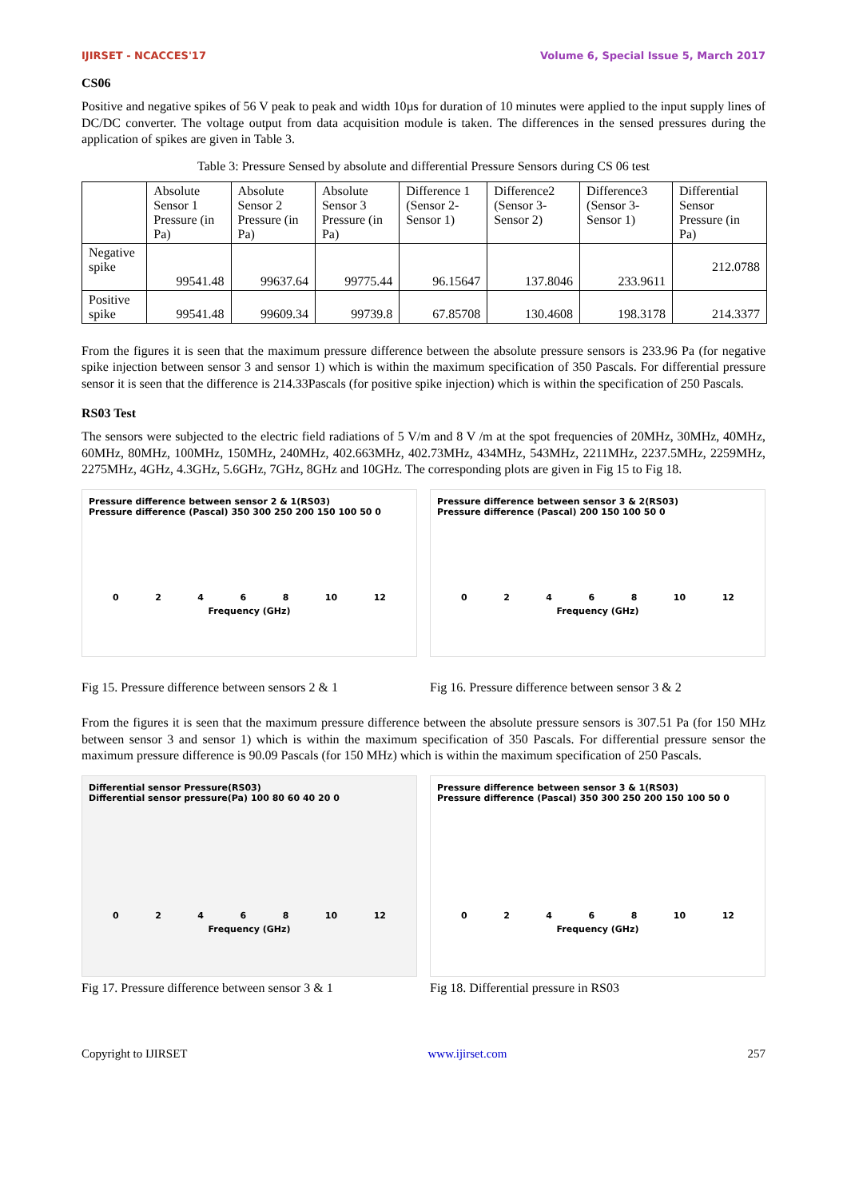IJIRSET - NCACCES'17 Volume 6, Special Issue 5, March 2017
CS06
Positive and negative spikes of 56 V peak to peak and width 10µs for duration of 10 minutes were applied to the input supply lines of DC/DC converter. The voltage output from data acquisition module is taken. The differences in the sensed pressures during the application of spikes are given in Table 3.
Table 3: Pressure Sensed by absolute and differential Pressure Sensors during CS 06 test
| | Absolute Sensor 1 Pressure (in Pa) | Absolute Sensor 2 Pressure (in Pa) | Absolute Sensor 3 Pressure (in Pa) | Difference 1 (Sensor 2-Sensor 1) | Difference2 (Sensor 3-Sensor 2) | Difference3 (Sensor 3-Sensor 1) | Differential Sensor Pressure (in Pa) |
| --- | --- | --- | --- | --- | --- | --- | --- |
| Negative spike | 99541.48 | 99637.64 | 99775.44 | 96.15647 | 137.8046 | 233.9611 | 212.0788 |
| Positive spike | 99541.48 | 99609.34 | 99739.8 | 67.85708 | 130.4608 | 198.3178 | 214.3377 |
From the figures it is seen that the maximum pressure difference between the absolute pressure sensors is 233.96 Pa (for negative spike injection between sensor 3 and sensor 1) which is within the maximum specification of 350 Pascals. For differential pressure sensor it is seen that the difference is 214.33Pascals (for positive spike injection) which is within the specification of 250 Pascals.
RS03 Test
The sensors were subjected to the electric field radiations of 5 V/m and 8 V /m at the spot frequencies of 20MHz, 30MHz, 40MHz, 60MHz, 80MHz, 100MHz, 150MHz, 240MHz, 402.663MHz, 402.73MHz, 434MHz, 543MHz, 2211MHz, 2237.5MHz, 2259MHz, 2275MHz, 4GHz, 4.3GHz, 5.6GHz, 7GHz, 8GHz and 10GHz. The corresponding plots are given in Fig 15 to Fig 18.
Pressure difference between sensor 2 & 1(RS03)
Pressure difference (Pascal) 350 300 250 200 150 100 50 0
0 2 4 6 8 10 12
Frequency (GHz)
Fig 15. Pressure difference between sensors 2 & 1
Pressure difference between sensor 3 & 2(RS03)
Pressure difference (Pascal) 200 150 100 50 0
0 2 4 6 8 10 12
Frequency (GHz)
Fig 16. Pressure difference between sensor 3 & 2
From the figures it is seen that the maximum pressure difference between the absolute pressure sensors is 307.51 Pa (for 150 MHz between sensor 3 and sensor 1) which is within the maximum specification of 350 Pascals. For differential pressure sensor the maximum pressure difference is 90.09 Pascals (for 150 MHz) which is within the maximum specification of 250 Pascals.
Differential sensor Pressure(RS03)
Differential sensor pressure(Pa) 100 80 60 40 20 0
0 2 4 6 8 10 12
Frequency (GHz)
Fig 17. Pressure difference between sensor 3 & 1
Pressure difference between sensor 3 & 1(RS03)
Pressure difference (Pascal) 350 300 250 200 150 100 50 0
0 2 4 6 8 10 12
Frequency (GHz)
Fig 18. Differential pressure in RS03
Copyright to IJIRSET www.ijirset.com 257